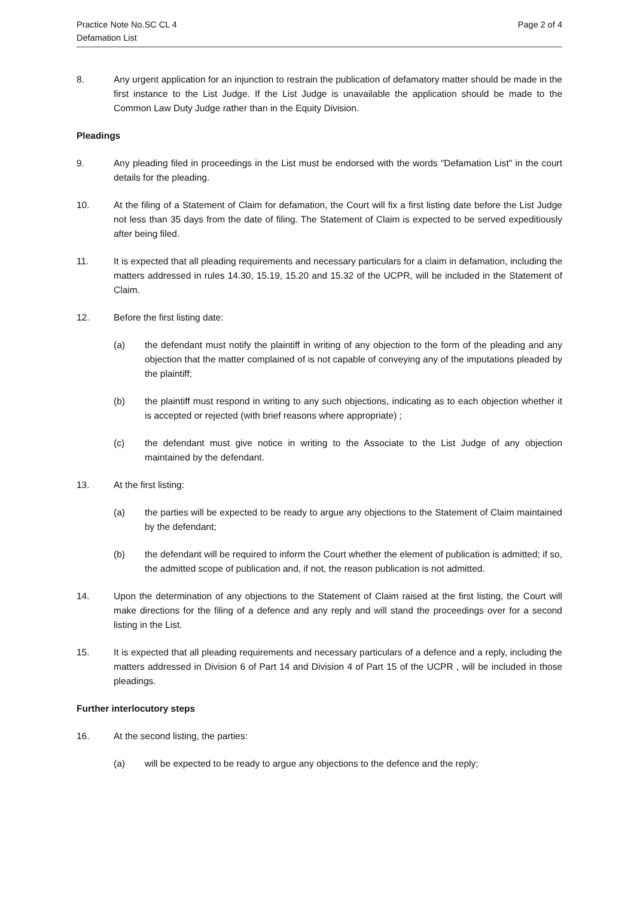Practice Note No.SC CL 4
Defamation List
Page 2 of 4
8. Any urgent application for an injunction to restrain the publication of defamatory matter should be made in the first instance to the List Judge. If the List Judge is unavailable the application should be made to the Common Law Duty Judge rather than in the Equity Division.
Pleadings
9. Any pleading filed in proceedings in the List must be endorsed with the words "Defamation List" in the court details for the pleading.
10. At the filing of a Statement of Claim for defamation, the Court will fix a first listing date before the List Judge not less than 35 days from the date of filing. The Statement of Claim is expected to be served expeditiously after being filed.
11. It is expected that all pleading requirements and necessary particulars for a claim in defamation, including the matters addressed in rules 14.30, 15.19, 15.20 and 15.32 of the UCPR, will be included in the Statement of Claim.
12. Before the first listing date:
(a) the defendant must notify the plaintiff in writing of any objection to the form of the pleading and any objection that the matter complained of is not capable of conveying any of the imputations pleaded by the plaintiff;
(b) the plaintiff must respond in writing to any such objections, indicating as to each objection whether it is accepted or rejected (with brief reasons where appropriate) ;
(c) the defendant must give notice in writing to the Associate to the List Judge of any objection maintained by the defendant.
13. At the first listing:
(a) the parties will be expected to be ready to argue any objections to the Statement of Claim maintained by the defendant;
(b) the defendant will be required to inform the Court whether the element of publication is admitted; if so, the admitted scope of publication and, if not, the reason publication is not admitted.
14. Upon the determination of any objections to the Statement of Claim raised at the first listing, the Court will make directions for the filing of a defence and any reply and will stand the proceedings over for a second listing in the List.
15. It is expected that all pleading requirements and necessary particulars of a defence and a reply, including the matters addressed in Division 6 of Part 14 and Division 4 of Part 15 of the UCPR , will be included in those pleadings.
Further interlocutory steps
16. At the second listing, the parties:
(a) will be expected to be ready to argue any objections to the defence and the reply;